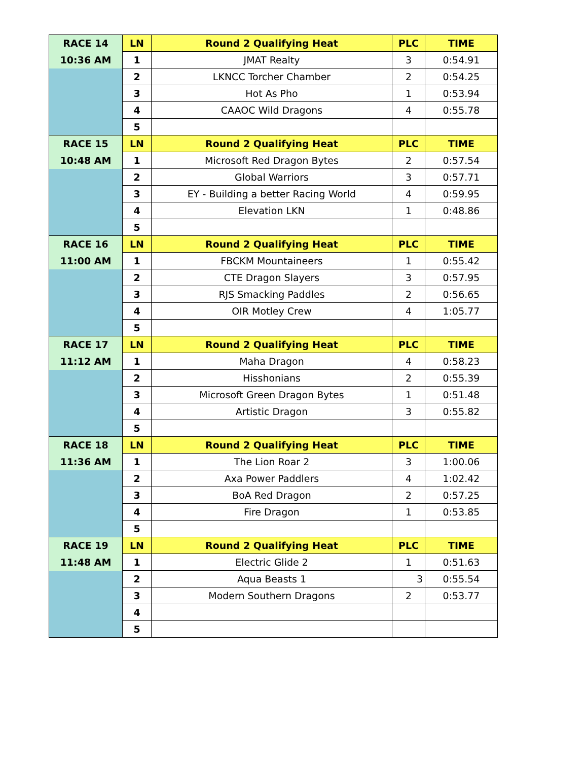| RACE 14 | LN | Round 2 Qualifying Heat | PLC | TIME |
| 10:36 AM | 1 | JMAT Realty | 3 | 0:54.91 |
| | 2 | LKNCC Torcher Chamber | 2 | 0:54.25 |
| | 3 | Hot As Pho | 1 | 0:53.94 |
| | 4 | CAAOC Wild Dragons | 4 | 0:55.78 |
| | 5 | | | |
| RACE 15 | LN | Round 2 Qualifying Heat | PLC | TIME |
| 10:48 AM | 1 | Microsoft Red Dragon Bytes | 2 | 0:57.54 |
| | 2 | Global Warriors | 3 | 0:57.71 |
| | 3 | EY - Building a better Racing World | 4 | 0:59.95 |
| | 4 | Elevation LKN | 1 | 0:48.86 |
| | 5 | | | |
| RACE 16 | LN | Round 2 Qualifying Heat | PLC | TIME |
| 11:00 AM | 1 | FBCKM Mountaineers | 1 | 0:55.42 |
| | 2 | CTE Dragon Slayers | 3 | 0:57.95 |
| | 3 | RJS Smacking Paddles | 2 | 0:56.65 |
| | 4 | OIR Motley Crew | 4 | 1:05.77 |
| | 5 | | | |
| RACE 17 | LN | Round 2 Qualifying Heat | PLC | TIME |
| 11:12 AM | 1 | Maha Dragon | 4 | 0:58.23 |
| | 2 | Hisshonians | 2 | 0:55.39 |
| | 3 | Microsoft Green Dragon Bytes | 1 | 0:51.48 |
| | 4 | Artistic Dragon | 3 | 0:55.82 |
| | 5 | | | |
| RACE 18 | LN | Round 2 Qualifying Heat | PLC | TIME |
| 11:36 AM | 1 | The Lion Roar 2 | 3 | 1:00.06 |
| | 2 | Axa Power Paddlers | 4 | 1:02.42 |
| | 3 | BoA Red Dragon | 2 | 0:57.25 |
| | 4 | Fire Dragon | 1 | 0:53.85 |
| | 5 | | | |
| RACE 19 | LN | Round 2 Qualifying Heat | PLC | TIME |
| 11:48 AM | 1 | Electric Glide 2 | 1 | 0:51.63 |
| | 2 | Aqua Beasts 1 | 3 | 0:55.54 |
| | 3 | Modern Southern Dragons | 2 | 0:53.77 |
| | 4 | | | |
| | 5 | | | |